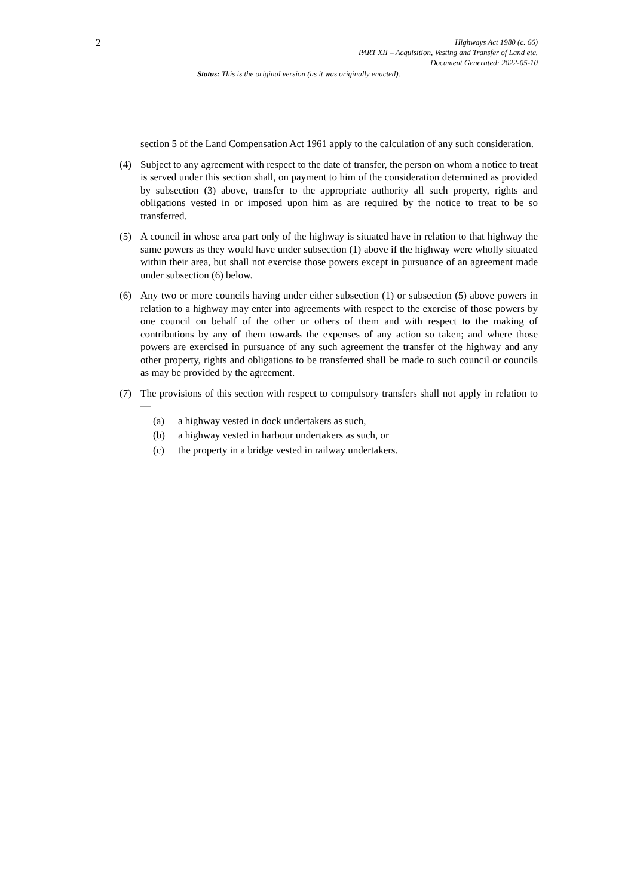2
Highways Act 1980 (c. 66)
PART XII – Acquisition, Vesting and Transfer of Land etc.
Document Generated: 2022-05-10
Status: This is the original version (as it was originally enacted).
section 5 of the Land Compensation Act 1961 apply to the calculation of any such consideration.
(4) Subject to any agreement with respect to the date of transfer, the person on whom a notice to treat is served under this section shall, on payment to him of the consideration determined as provided by subsection (3) above, transfer to the appropriate authority all such property, rights and obligations vested in or imposed upon him as are required by the notice to treat to be so transferred.
(5) A council in whose area part only of the highway is situated have in relation to that highway the same powers as they would have under subsection (1) above if the highway were wholly situated within their area, but shall not exercise those powers except in pursuance of an agreement made under subsection (6) below.
(6) Any two or more councils having under either subsection (1) or subsection (5) above powers in relation to a highway may enter into agreements with respect to the exercise of those powers by one council on behalf of the other or others of them and with respect to the making of contributions by any of them towards the expenses of any action so taken; and where those powers are exercised in pursuance of any such agreement the transfer of the highway and any other property, rights and obligations to be transferred shall be made to such council or councils as may be provided by the agreement.
(7) The provisions of this section with respect to compulsory transfers shall not apply in relation to—
(a) a highway vested in dock undertakers as such,
(b) a highway vested in harbour undertakers as such, or
(c) the property in a bridge vested in railway undertakers.